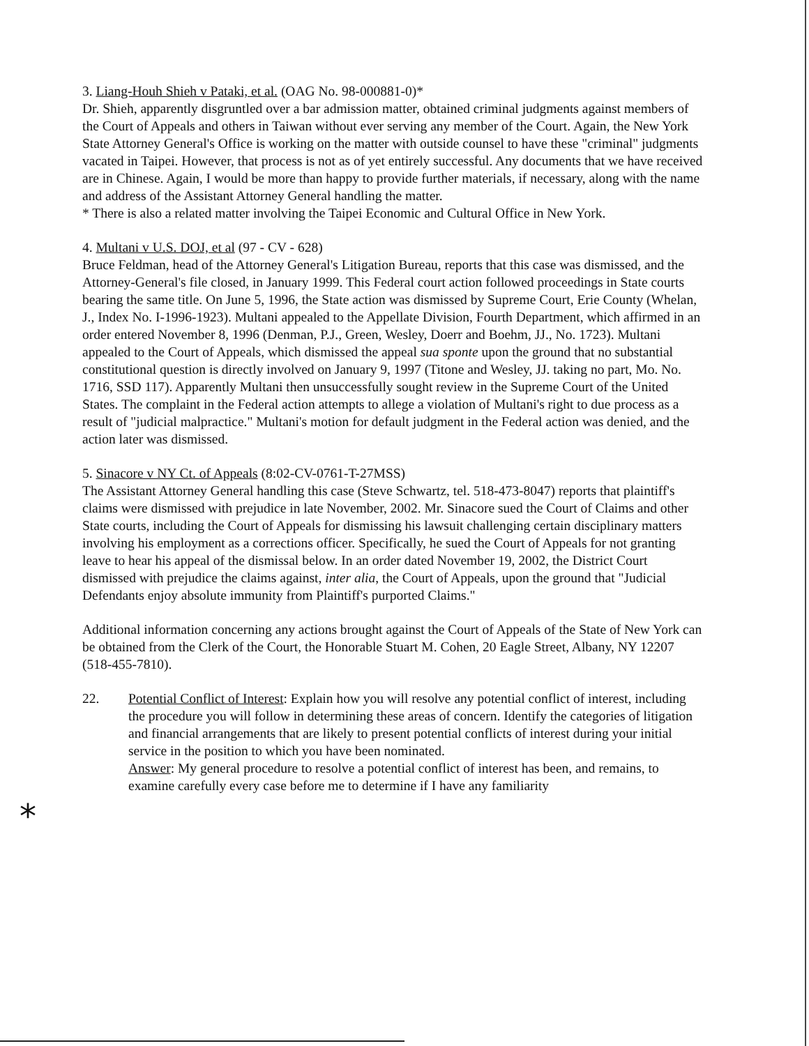*
3. Liang-Houh Shieh v Pataki, et al. (OAG No. 98-000881-0)*
Dr. Shieh, apparently disgruntled over a bar admission matter, obtained criminal judgments against members of the Court of Appeals and others in Taiwan without ever serving any member of the Court. Again, the New York State Attorney General's Office is working on the matter with outside counsel to have these "criminal" judgments vacated in Taipei. However, that process is not as of yet entirely successful. Any documents that we have received are in Chinese. Again, I would be more than happy to provide further materials, if necessary, along with the name and address of the Assistant Attorney General handling the matter.
* There is also a related matter involving the Taipei Economic and Cultural Office in New York.
4. Multani v U.S. DOJ, et al (97 - CV - 628)
Bruce Feldman, head of the Attorney General's Litigation Bureau, reports that this case was dismissed, and the Attorney-General's file closed, in January 1999. This Federal court action followed proceedings in State courts bearing the same title. On June 5, 1996, the State action was dismissed by Supreme Court, Erie County (Whelan, J., Index No. I-1996-1923). Multani appealed to the Appellate Division, Fourth Department, which affirmed in an order entered November 8, 1996 (Denman, P.J., Green, Wesley, Doerr and Boehm, JJ., No. 1723). Multani appealed to the Court of Appeals, which dismissed the appeal sua sponte upon the ground that no substantial constitutional question is directly involved on January 9, 1997 (Titone and Wesley, JJ. taking no part, Mo. No. 1716, SSD 117). Apparently Multani then unsuccessfully sought review in the Supreme Court of the United States. The complaint in the Federal action attempts to allege a violation of Multani's right to due process as a result of "judicial malpractice." Multani's motion for default judgment in the Federal action was denied, and the action later was dismissed.
5. Sinacore v NY Ct. of Appeals (8:02-CV-0761-T-27MSS)
The Assistant Attorney General handling this case (Steve Schwartz, tel. 518-473-8047) reports that plaintiff's claims were dismissed with prejudice in late November, 2002. Mr. Sinacore sued the Court of Claims and other State courts, including the Court of Appeals for dismissing his lawsuit challenging certain disciplinary matters involving his employment as a corrections officer. Specifically, he sued the Court of Appeals for not granting leave to hear his appeal of the dismissal below. In an order dated November 19, 2002, the District Court dismissed with prejudice the claims against, inter alia, the Court of Appeals, upon the ground that "Judicial Defendants enjoy absolute immunity from Plaintiff's purported Claims."
Additional information concerning any actions brought against the Court of Appeals of the State of New York can be obtained from the Clerk of the Court, the Honorable Stuart M. Cohen, 20 Eagle Street, Albany, NY 12207 (518-455-7810).
22. Potential Conflict of Interest: Explain how you will resolve any potential conflict of interest, including the procedure you will follow in determining these areas of concern. Identify the categories of litigation and financial arrangements that are likely to present potential conflicts of interest during your initial service in the position to which you have been nominated.
Answer: My general procedure to resolve a potential conflict of interest has been, and remains, to examine carefully every case before me to determine if I have any familiarity